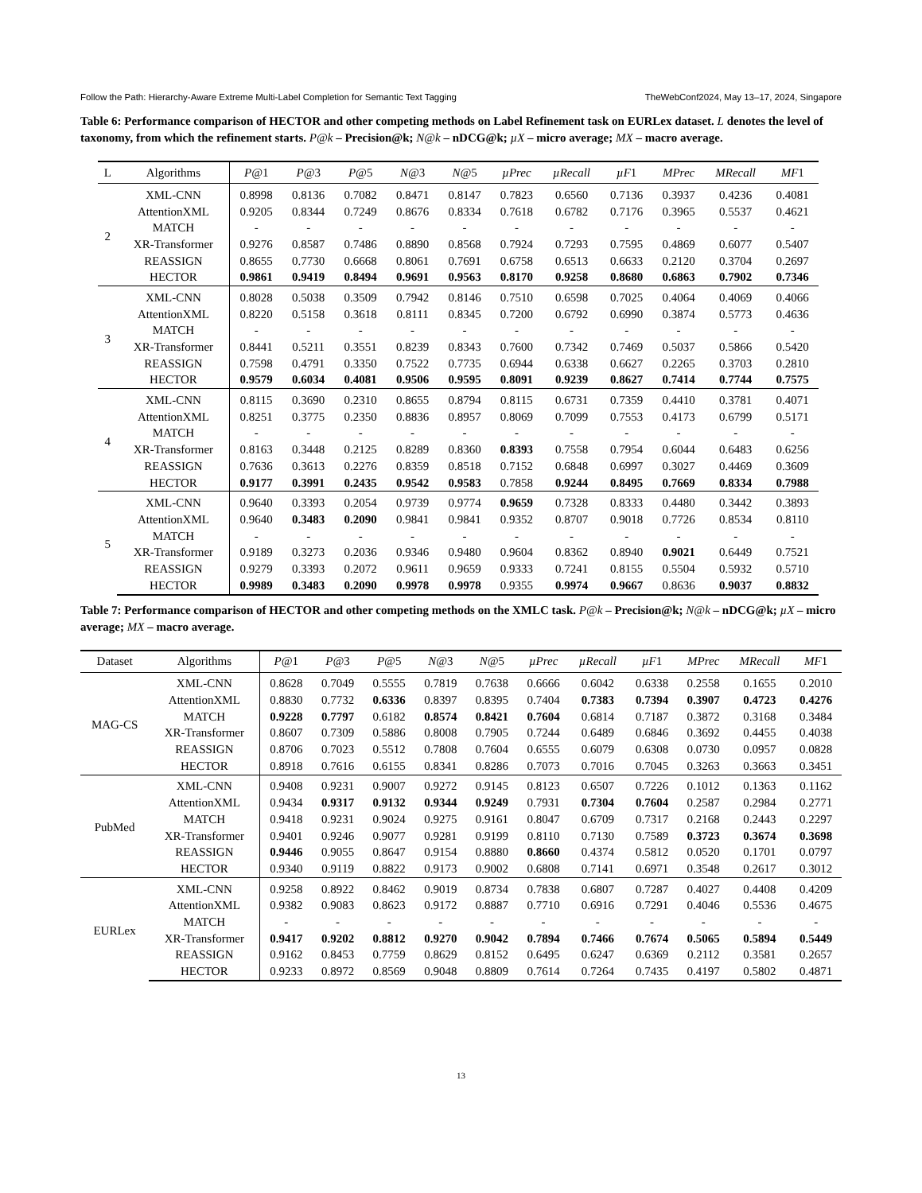Follow the Path: Hierarchy-Aware Extreme Multi-Label Completion for Semantic Text Tagging TheWebConf2024, May 13–17, 2024, Singapore
Table 6: Performance comparison of HECTOR and other competing methods on Label Refinement task on EURLex dataset. L denotes the level of taxonomy, from which the refinement starts. P@k – Precision@k; N@k – nDCG@k; µX – micro average; MX – macro average.
| L | Algorithms | P@ 1 | P@ 3 | P@ 5 | N@ 3 | N@ 5 | µPrec | µRecall | µF 1 | MPrec | MRecall | MF 1 |
| --- | --- | --- | --- | --- | --- | --- | --- | --- | --- | --- | --- | --- |
| 2 | XML-CNN | 0.8998 | 0.8136 | 0.7082 | 0.8471 | 0.8147 | 0.7823 | 0.6560 | 0.7136 | 0.3937 | 0.4236 | 0.4081 |
| | AttentionXML | 0.9205 | 0.8344 | 0.7249 | 0.8676 | 0.8334 | 0.7618 | 0.6782 | 0.7176 | 0.3965 | 0.5537 | 0.4621 |
| | MATCH | - | - | - | - | - | - | - | - | - | - | - |
| | XR-Transformer | 0.9276 | 0.8587 | 0.7486 | 0.8890 | 0.8568 | 0.7924 | 0.7293 | 0.7595 | 0.4869 | 0.6077 | 0.5407 |
| | REASSIGN | 0.8655 | 0.7730 | 0.6668 | 0.8061 | 0.7691 | 0.6758 | 0.6513 | 0.6633 | 0.2120 | 0.3704 | 0.2697 |
| | HECTOR | 0.9861 | 0.9419 | 0.8494 | 0.9691 | 0.9563 | 0.8170 | 0.9258 | 0.8680 | 0.6863 | 0.7902 | 0.7346 |
| 3 | XML-CNN | 0.8028 | 0.5038 | 0.3509 | 0.7942 | 0.8146 | 0.7510 | 0.6598 | 0.7025 | 0.4064 | 0.4069 | 0.4066 |
| | AttentionXML | 0.8220 | 0.5158 | 0.3618 | 0.8111 | 0.8345 | 0.7200 | 0.6792 | 0.6990 | 0.3874 | 0.5773 | 0.4636 |
| | MATCH | - | - | - | - | - | - | - | - | - | - | - |
| | XR-Transformer | 0.8441 | 0.5211 | 0.3551 | 0.8239 | 0.8343 | 0.7600 | 0.7342 | 0.7469 | 0.5037 | 0.5866 | 0.5420 |
| | REASSIGN | 0.7598 | 0.4791 | 0.3350 | 0.7522 | 0.7735 | 0.6944 | 0.6338 | 0.6627 | 0.2265 | 0.3703 | 0.2810 |
| | HECTOR | 0.9579 | 0.6034 | 0.4081 | 0.9506 | 0.9595 | 0.8091 | 0.9239 | 0.8627 | 0.7414 | 0.7744 | 0.7575 |
| 4 | XML-CNN | 0.8115 | 0.3690 | 0.2310 | 0.8655 | 0.8794 | 0.8115 | 0.6731 | 0.7359 | 0.4410 | 0.3781 | 0.4071 |
| | AttentionXML | 0.8251 | 0.3775 | 0.2350 | 0.8836 | 0.8957 | 0.8069 | 0.7099 | 0.7553 | 0.4173 | 0.6799 | 0.5171 |
| | MATCH | - | - | - | - | - | - | - | - | - | - | - |
| | XR-Transformer | 0.8163 | 0.3448 | 0.2125 | 0.8289 | 0.8360 | 0.8393 | 0.7558 | 0.7954 | 0.6044 | 0.6483 | 0.6256 |
| | REASSIGN | 0.7636 | 0.3613 | 0.2276 | 0.8359 | 0.8518 | 0.7152 | 0.6848 | 0.6997 | 0.3027 | 0.4469 | 0.3609 |
| | HECTOR | 0.9177 | 0.3991 | 0.2435 | 0.9542 | 0.9583 | 0.7858 | 0.9244 | 0.8495 | 0.7669 | 0.8334 | 0.7988 |
| 5 | XML-CNN | 0.9640 | 0.3393 | 0.2054 | 0.9739 | 0.9774 | 0.9659 | 0.7328 | 0.8333 | 0.4480 | 0.3442 | 0.3893 |
| | AttentionXML | 0.9640 | 0.3483 | 0.2090 | 0.9841 | 0.9841 | 0.9352 | 0.8707 | 0.9018 | 0.7726 | 0.8534 | 0.8110 |
| | MATCH | - | - | - | - | - | - | - | - | - | - | - |
| | XR-Transformer | 0.9189 | 0.3273 | 0.2036 | 0.9346 | 0.9480 | 0.9604 | 0.8362 | 0.8940 | 0.9021 | 0.6449 | 0.7521 |
| | REASSIGN | 0.9279 | 0.3393 | 0.2072 | 0.9611 | 0.9659 | 0.9333 | 0.7241 | 0.8155 | 0.5504 | 0.5932 | 0.5710 |
| | HECTOR | 0.9989 | 0.3483 | 0.2090 | 0.9978 | 0.9978 | 0.9355 | 0.9974 | 0.9667 | 0.8636 | 0.9037 | 0.8832 |
Table 7: Performance comparison of HECTOR and other competing methods on the XMLC task. P@k – Precision@k; N@k – nDCG@k; µX – micro average; MX – macro average.
| Dataset | Algorithms | P@ 1 | P@ 3 | P@ 5 | N@ 3 | N@ 5 | µPrec | µRecall | µF 1 | MPrec | MRecall | MF 1 |
| --- | --- | --- | --- | --- | --- | --- | --- | --- | --- | --- | --- | --- |
| MAG-CS | XML-CNN | 0.8628 | 0.7049 | 0.5555 | 0.7819 | 0.7638 | 0.6666 | 0.6042 | 0.6338 | 0.2558 | 0.1655 | 0.2010 |
| | AttentionXML | 0.8830 | 0.7732 | 0.6336 | 0.8397 | 0.8395 | 0.7404 | 0.7383 | 0.7394 | 0.3907 | 0.4723 | 0.4276 |
| | MATCH | 0.9228 | 0.7797 | 0.6182 | 0.8574 | 0.8421 | 0.7604 | 0.6814 | 0.7187 | 0.3872 | 0.3168 | 0.3484 |
| | XR-Transformer | 0.8607 | 0.7309 | 0.5886 | 0.8008 | 0.7905 | 0.7244 | 0.6489 | 0.6846 | 0.3692 | 0.4455 | 0.4038 |
| | REASSIGN | 0.8706 | 0.7023 | 0.5512 | 0.7808 | 0.7604 | 0.6555 | 0.6079 | 0.6308 | 0.0730 | 0.0957 | 0.0828 |
| | HECTOR | 0.8918 | 0.7616 | 0.6155 | 0.8341 | 0.8286 | 0.7073 | 0.7016 | 0.7045 | 0.3263 | 0.3663 | 0.3451 |
| PubMed | XML-CNN | 0.9408 | 0.9231 | 0.9007 | 0.9272 | 0.9145 | 0.8123 | 0.6507 | 0.7226 | 0.1012 | 0.1363 | 0.1162 |
| | AttentionXML | 0.9434 | 0.9317 | 0.9132 | 0.9344 | 0.9249 | 0.7931 | 0.7304 | 0.7604 | 0.2587 | 0.2984 | 0.2771 |
| | MATCH | 0.9418 | 0.9231 | 0.9024 | 0.9275 | 0.9161 | 0.8047 | 0.6709 | 0.7317 | 0.2168 | 0.2443 | 0.2297 |
| | XR-Transformer | 0.9401 | 0.9246 | 0.9077 | 0.9281 | 0.9199 | 0.8110 | 0.7130 | 0.7589 | 0.3723 | 0.3674 | 0.3698 |
| | REASSIGN | 0.9446 | 0.9055 | 0.8647 | 0.9154 | 0.8880 | 0.8660 | 0.4374 | 0.5812 | 0.0520 | 0.1701 | 0.0797 |
| | HECTOR | 0.9340 | 0.9119 | 0.8822 | 0.9173 | 0.9002 | 0.6808 | 0.7141 | 0.6971 | 0.3548 | 0.2617 | 0.3012 |
| EURLex | XML-CNN | 0.9258 | 0.8922 | 0.8462 | 0.9019 | 0.8734 | 0.7838 | 0.6807 | 0.7287 | 0.4027 | 0.4408 | 0.4209 |
| | AttentionXML | 0.9382 | 0.9083 | 0.8623 | 0.9172 | 0.8887 | 0.7710 | 0.6916 | 0.7291 | 0.4046 | 0.5536 | 0.4675 |
| | MATCH | - | - | - | - | - | - | - | - | - | - | - |
| | XR-Transformer | 0.9417 | 0.9202 | 0.8812 | 0.9270 | 0.9042 | 0.7894 | 0.7466 | 0.7674 | 0.5065 | 0.5894 | 0.5449 |
| | REASSIGN | 0.9162 | 0.8453 | 0.7759 | 0.8629 | 0.8152 | 0.6495 | 0.6247 | 0.6369 | 0.2112 | 0.3581 | 0.2657 |
| | HECTOR | 0.9233 | 0.8972 | 0.8569 | 0.9048 | 0.8809 | 0.7614 | 0.7264 | 0.7435 | 0.4197 | 0.5802 | 0.4871 |
13